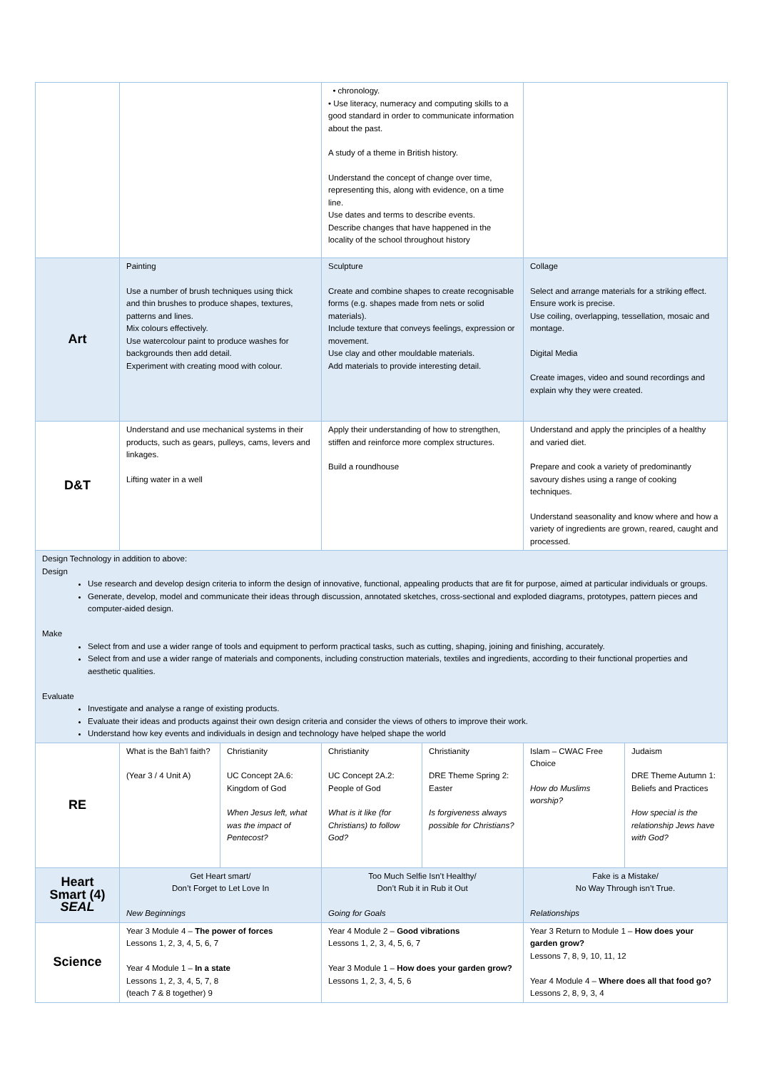| | | | • chronology. • Use literacy, numeracy and computing skills to a good standard in order to communicate information about the past. A study of a theme in British history. Understand the concept of change over time, representing this, along with evidence, on a time line. Use dates and terms to describe events. Describe changes that have happened in the locality of the school throughout history | | | |
| Art | Painting Use a number of brush techniques using thick and thin brushes to produce shapes, textures, patterns and lines. Mix colours effectively. Use watercolour paint to produce washes for backgrounds then add detail. Experiment with creating mood with colour. | | Sculpture Create and combine shapes to create recognisable forms (e.g. shapes made from nets or solid materials). Include texture that conveys feelings, expression or movement. Use clay and other mouldable materials. Add materials to provide interesting detail. | | Collage Select and arrange materials for a striking effect. Ensure work is precise. Use coiling, overlapping, tessellation, mosaic and montage. Digital Media Create images, video and sound recordings and explain why they were created. | |
| D&T | Understand and use mechanical systems in their products, such as gears, pulleys, cams, levers and linkages. Lifting water in a well | | Apply their understanding of how to strengthen, stiffen and reinforce more complex structures. Build a roundhouse | | Understand and apply the principles of a healthy and varied diet. Prepare and cook a variety of predominantly savoury dishes using a range of cooking techniques. Understand seasonality and know where and how a variety of ingredients are grown, reared, caught and processed. | |
| Design Technology in addition to above: Design Use research and develop design criteria to inform the design of innovative, functional, appealing products that are fit for purpose, aimed at particular individuals or groups. Generate, develop, model and communicate their ideas through discussion, annotated sketches, cross-sectional and exploded diagrams, prototypes, pattern pieces and computer-aided design. Make Select from and use a wider range of tools and equipment to perform practical tasks, such as cutting, shaping, joining and finishing, accurately. Select from and use a wider range of materials and components, including construction materials, textiles and ingredients, according to their functional properties and aesthetic qualities. Evaluate Investigate and analyse a range of existing products. Evaluate their ideas and products against their own design criteria and consider the views of others to improve their work. Understand how key events and individuals in design and technology have helped shape the world | | | | | | |
| RE | What is the Bah’l faith? (Year 3 / 4 Unit A) | Christianity UC Concept 2A.6: Kingdom of God When Jesus left, what was the impact of Pentecost? | Christianity UC Concept 2A.2: People of God What is it like (for Christians) to follow God? | Christianity DRE Theme Spring 2: Easter Is forgiveness always possible for Christians? | Islam – CWAC Free Choice How do Muslims worship? | Judaism DRE Theme Autumn 1: Beliefs and Practices How special is the relationship Jews have with God? |
| Heart Smart (4) SEAL | Get Heart smart/ Don’t Forget to Let Love In New Beginnings | | Too Much Selfie Isn’t Healthy/ Don’t Rub it in Rub it Out Going for Goals | | Fake is a Mistake/ No Way Through isn’t True. Relationships | |
| Science | Year 3 Module 4 – The power of forces Lessons 1, 2, 3, 4, 5, 6, 7 Year 4 Module 1 – In a state Lessons 1, 2, 3, 4, 5, 7, 8 (teach 7 & 8 together) 9 | | Year 4 Module 2 – Good vibrations Lessons 1, 2, 3, 4, 5, 6, 7 Year 3 Module 1 – How does your garden grow? Lessons 1, 2, 3, 4, 5, 6 | | Year 3 Return to Module 1 – How does your garden grow? Lessons 7, 8, 9, 10, 11, 12 Year 4 Module 4 – Where does all that food go? Lessons 2, 8, 9, 3, 4 | |